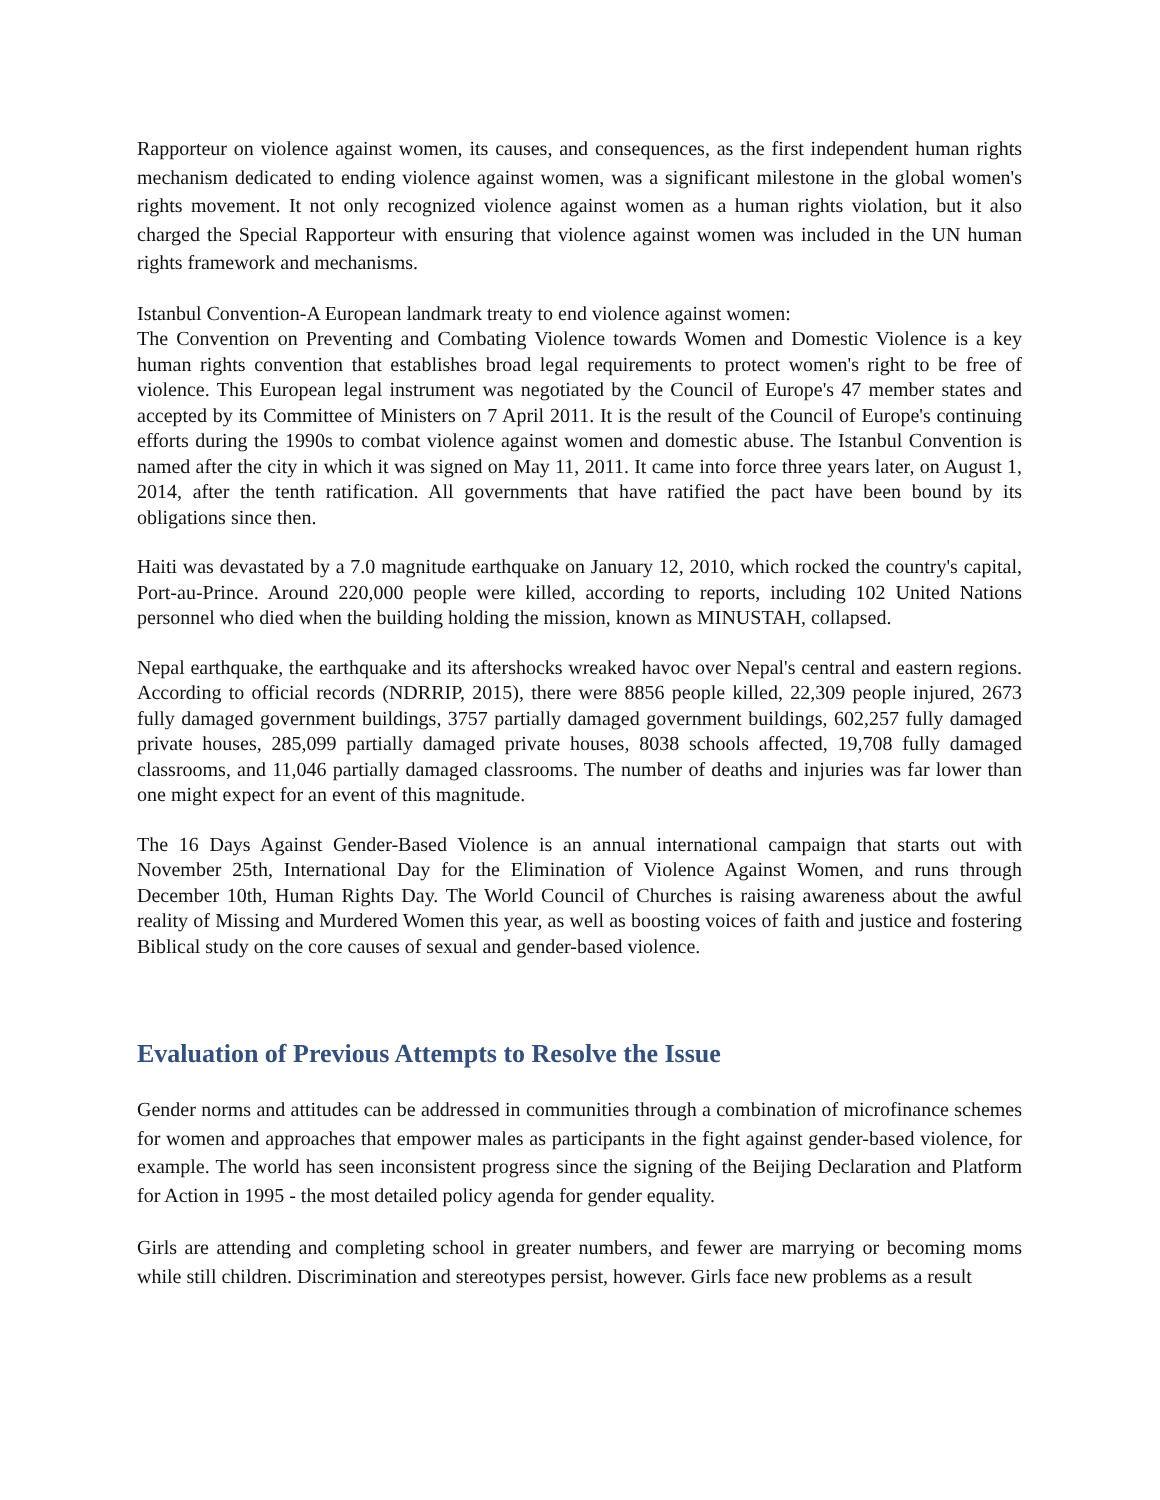Rapporteur on violence against women, its causes, and consequences, as the first independent human rights mechanism dedicated to ending violence against women, was a significant milestone in the global women's rights movement. It not only recognized violence against women as a human rights violation, but it also charged the Special Rapporteur with ensuring that violence against women was included in the UN human rights framework and mechanisms.
Istanbul Convention-A European landmark treaty to end violence against women:
The Convention on Preventing and Combating Violence towards Women and Domestic Violence is a key human rights convention that establishes broad legal requirements to protect women's right to be free of violence. This European legal instrument was negotiated by the Council of Europe's 47 member states and accepted by its Committee of Ministers on 7 April 2011. It is the result of the Council of Europe's continuing efforts during the 1990s to combat violence against women and domestic abuse. The Istanbul Convention is named after the city in which it was signed on May 11, 2011. It came into force three years later, on August 1, 2014, after the tenth ratification. All governments that have ratified the pact have been bound by its obligations since then.
Haiti was devastated by a 7.0 magnitude earthquake on January 12, 2010, which rocked the country's capital, Port-au-Prince. Around 220,000 people were killed, according to reports, including 102 United Nations personnel who died when the building holding the mission, known as MINUSTAH, collapsed.
Nepal earthquake, the earthquake and its aftershocks wreaked havoc over Nepal's central and eastern regions. According to official records (NDRRIP, 2015), there were 8856 people killed, 22,309 people injured, 2673 fully damaged government buildings, 3757 partially damaged government buildings, 602,257 fully damaged private houses, 285,099 partially damaged private houses, 8038 schools affected, 19,708 fully damaged classrooms, and 11,046 partially damaged classrooms. The number of deaths and injuries was far lower than one might expect for an event of this magnitude.
The 16 Days Against Gender-Based Violence is an annual international campaign that starts out with November 25th, International Day for the Elimination of Violence Against Women, and runs through December 10th, Human Rights Day. The World Council of Churches is raising awareness about the awful reality of Missing and Murdered Women this year, as well as boosting voices of faith and justice and fostering Biblical study on the core causes of sexual and gender-based violence.
Evaluation of Previous Attempts to Resolve the Issue
Gender norms and attitudes can be addressed in communities through a combination of microfinance schemes for women and approaches that empower males as participants in the fight against gender-based violence, for example. The world has seen inconsistent progress since the signing of the Beijing Declaration and Platform for Action in 1995 - the most detailed policy agenda for gender equality.
Girls are attending and completing school in greater numbers, and fewer are marrying or becoming moms while still children. Discrimination and stereotypes persist, however. Girls face new problems as a result